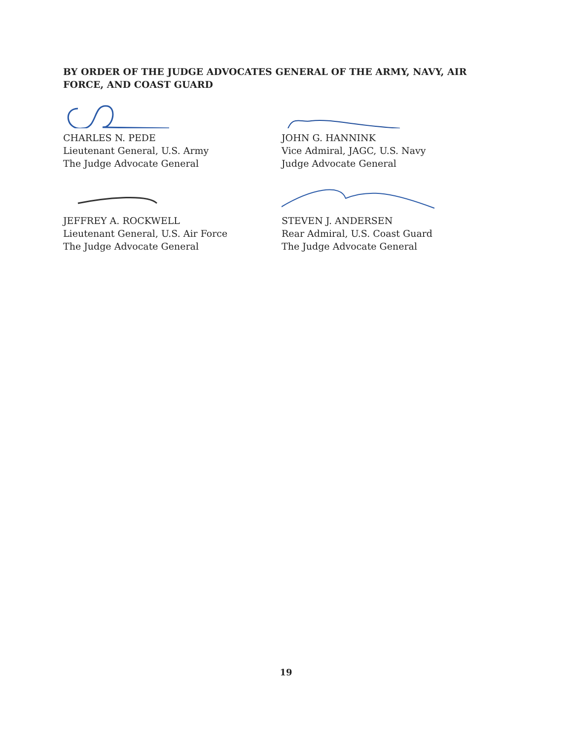BY ORDER OF THE JUDGE ADVOCATES GENERAL OF THE ARMY, NAVY, AIR FORCE, AND COAST GUARD
CHARLES N. PEDE
Lieutenant General, U.S. Army
The Judge Advocate General
JOHN G. HANNINK
Vice Admiral, JAGC, U.S. Navy
Judge Advocate General
JEFFREY A. ROCKWELL
Lieutenant General, U.S. Air Force
The Judge Advocate General
STEVEN J. ANDERSEN
Rear Admiral, U.S. Coast Guard
The Judge Advocate General
19